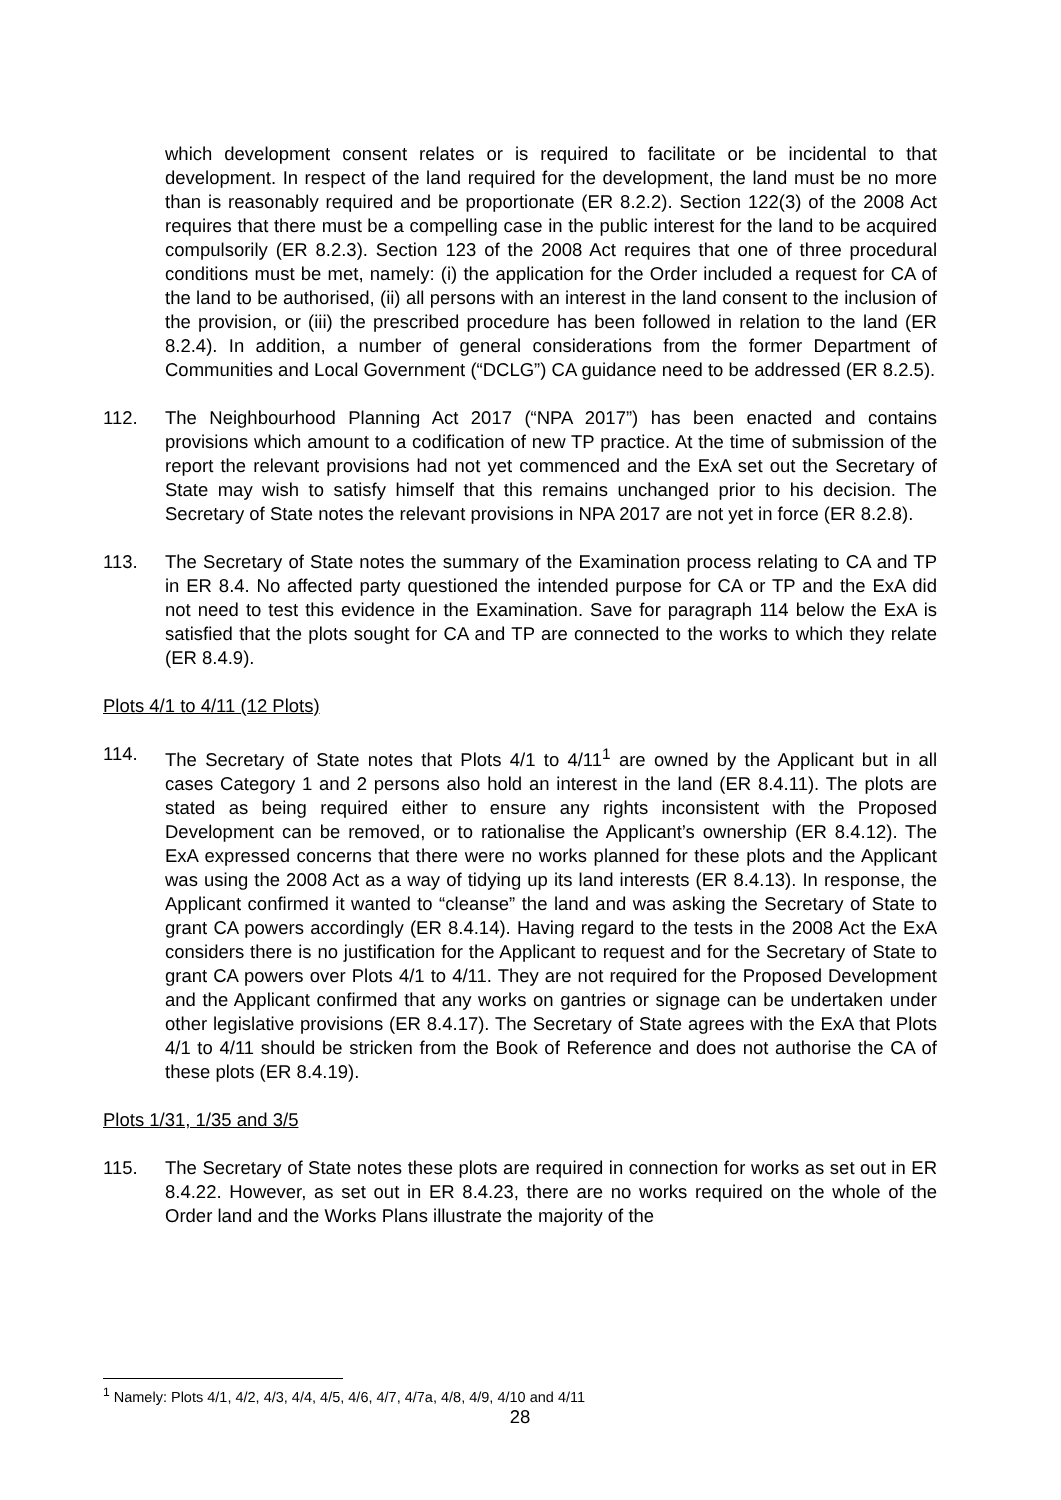which development consent relates or is required to facilitate or be incidental to that development. In respect of the land required for the development, the land must be no more than is reasonably required and be proportionate (ER 8.2.2). Section 122(3) of the 2008 Act requires that there must be a compelling case in the public interest for the land to be acquired compulsorily (ER 8.2.3). Section 123 of the 2008 Act requires that one of three procedural conditions must be met, namely: (i) the application for the Order included a request for CA of the land to be authorised, (ii) all persons with an interest in the land consent to the inclusion of the provision, or (iii) the prescribed procedure has been followed in relation to the land (ER 8.2.4). In addition, a number of general considerations from the former Department of Communities and Local Government (“DCLG”) CA guidance need to be addressed (ER 8.2.5).
112. The Neighbourhood Planning Act 2017 (“NPA 2017”) has been enacted and contains provisions which amount to a codification of new TP practice. At the time of submission of the report the relevant provisions had not yet commenced and the ExA set out the Secretary of State may wish to satisfy himself that this remains unchanged prior to his decision. The Secretary of State notes the relevant provisions in NPA 2017 are not yet in force (ER 8.2.8).
113. The Secretary of State notes the summary of the Examination process relating to CA and TP in ER 8.4. No affected party questioned the intended purpose for CA or TP and the ExA did not need to test this evidence in the Examination. Save for paragraph 114 below the ExA is satisfied that the plots sought for CA and TP are connected to the works to which they relate (ER 8.4.9).
Plots 4/1 to 4/11 (12 Plots)
114. The Secretary of State notes that Plots 4/1 to 4/11<sup>1</sup> are owned by the Applicant but in all cases Category 1 and 2 persons also hold an interest in the land (ER 8.4.11). The plots are stated as being required either to ensure any rights inconsistent with the Proposed Development can be removed, or to rationalise the Applicant’s ownership (ER 8.4.12). The ExA expressed concerns that there were no works planned for these plots and the Applicant was using the 2008 Act as a way of tidying up its land interests (ER 8.4.13). In response, the Applicant confirmed it wanted to “cleanse” the land and was asking the Secretary of State to grant CA powers accordingly (ER 8.4.14). Having regard to the tests in the 2008 Act the ExA considers there is no justification for the Applicant to request and for the Secretary of State to grant CA powers over Plots 4/1 to 4/11. They are not required for the Proposed Development and the Applicant confirmed that any works on gantries or signage can be undertaken under other legislative provisions (ER 8.4.17). The Secretary of State agrees with the ExA that Plots 4/1 to 4/11 should be stricken from the Book of Reference and does not authorise the CA of these plots (ER 8.4.19).
Plots 1/31, 1/35 and 3/5
115. The Secretary of State notes these plots are required in connection for works as set out in ER 8.4.22. However, as set out in ER 8.4.23, there are no works required on the whole of the Order land and the Works Plans illustrate the majority of the
<sup>1</sup> Namely: Plots 4/1, 4/2, 4/3, 4/4, 4/5, 4/6, 4/7, 4/7a, 4/8, 4/9, 4/10 and 4/11
28